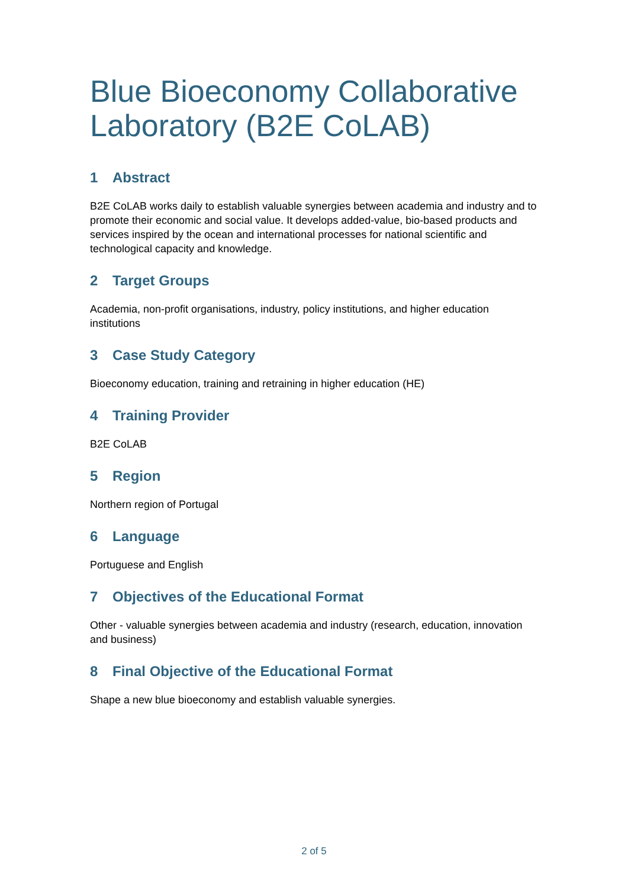Blue Bioeconomy Collaborative Laboratory (B2E CoLAB)
1 Abstract
B2E CoLAB works daily to establish valuable synergies between academia and industry and to promote their economic and social value. It develops added-value, bio-based products and services inspired by the ocean and international processes for national scientific and technological capacity and knowledge.
2 Target Groups
Academia, non-profit organisations, industry, policy institutions, and higher education institutions
3 Case Study Category
Bioeconomy education, training and retraining in higher education (HE)
4 Training Provider
B2E CoLAB
5 Region
Northern region of Portugal
6 Language
Portuguese and English
7 Objectives of the Educational Format
Other - valuable synergies between academia and industry (research, education, innovation and business)
8 Final Objective of the Educational Format
Shape a new blue bioeconomy and establish valuable synergies.
2 of 5